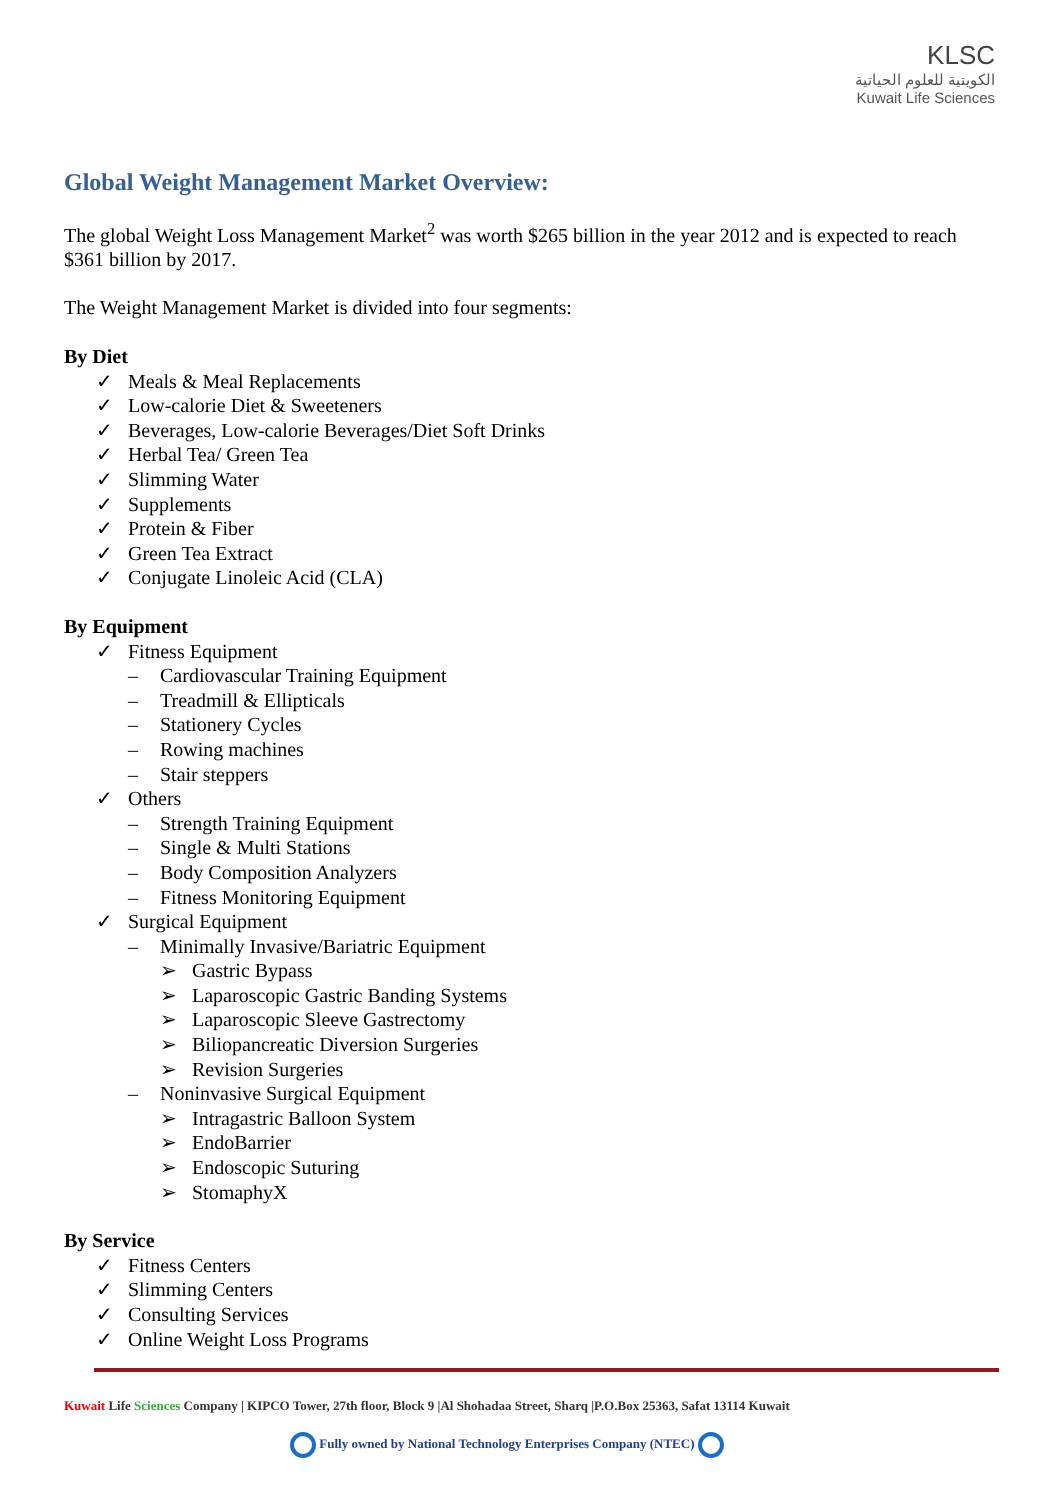KLSC
الكويتية للعلوم الحياتية
Kuwait Life Sciences
Global Weight Management Market Overview:
The global Weight Loss Management Market<sup>2</sup> was worth $265 billion in the year 2012 and is expected to reach $361 billion by 2017.
The Weight Management Market is divided into four segments:
By Diet
✓ Meals & Meal Replacements
✓ Low-calorie Diet & Sweeteners
✓ Beverages, Low-calorie Beverages/Diet Soft Drinks
✓ Herbal Tea/ Green Tea
✓ Slimming Water
✓ Supplements
✓ Protein & Fiber
✓ Green Tea Extract
✓ Conjugate Linoleic Acid (CLA)
By Equipment
✓ Fitness Equipment
– Cardiovascular Training Equipment
– Treadmill & Ellipticals
– Stationery Cycles
– Rowing machines
– Stair steppers
✓ Others
– Strength Training Equipment
– Single & Multi Stations
– Body Composition Analyzers
– Fitness Monitoring Equipment
✓ Surgical Equipment
– Minimally Invasive/Bariatric Equipment
➢ Gastric Bypass
➢ Laparoscopic Gastric Banding Systems
➢ Laparoscopic Sleeve Gastrectomy
➢ Biliopancreatic Diversion Surgeries
➢ Revision Surgeries
– Noninvasive Surgical Equipment
➢ Intragastric Balloon System
➢ EndoBarrier
➢ Endoscopic Suturing
➢ StomaphyX
By Service
✓ Fitness Centers
✓ Slimming Centers
✓ Consulting Services
✓ Online Weight Loss Programs
Kuwait Life Sciences Company | KIPCO Tower, 27th floor, Block 9 |Al Shohadaa Street, Sharq |P.O.Box 25363, Safat 13114 Kuwait
Fully owned by National Technology Enterprises Company (NTEC)